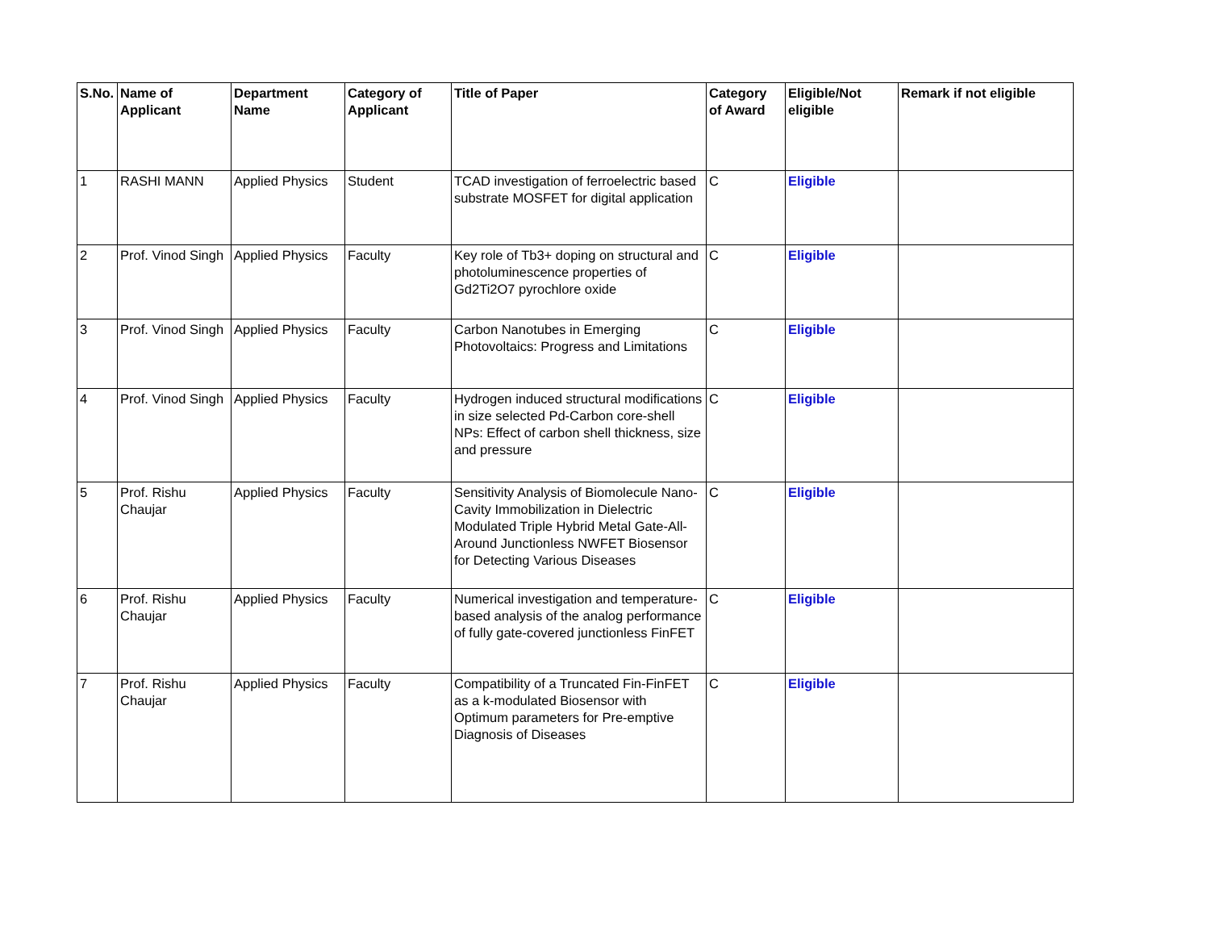| S.No. | Name of Applicant | Department Name | Category of Applicant | Title of Paper | Category of Award | Eligible/Not eligible | Remark if not eligible |
| --- | --- | --- | --- | --- | --- | --- | --- |
| 1 | RASHI MANN | Applied Physics | Student | TCAD investigation of ferroelectric based substrate MOSFET for digital application | C | Eligible | |
| 2 | Prof. Vinod Singh | Applied Physics | Faculty | Key role of Tb3+ doping on structural and photoluminescence properties of Gd2Ti2O7 pyrochlore oxide | C | Eligible | |
| 3 | Prof. Vinod Singh | Applied Physics | Faculty | Carbon Nanotubes in Emerging Photovoltaics: Progress and Limitations | C | Eligible | |
| 4 | Prof. Vinod Singh | Applied Physics | Faculty | Hydrogen induced structural modifications in size selected Pd-Carbon core-shell NPs: Effect of carbon shell thickness, size and pressure | C | Eligible | |
| 5 | Prof. Rishu Chaujar | Applied Physics | Faculty | Sensitivity Analysis of Biomolecule Nano-Cavity Immobilization in Dielectric Modulated Triple Hybrid Metal Gate-All-Around Junctionless NWFET Biosensor for Detecting Various Diseases | C | Eligible | |
| 6 | Prof. Rishu Chaujar | Applied Physics | Faculty | Numerical investigation and temperature-based analysis of the analog performance of fully gate-covered junctionless FinFET | C | Eligible | |
| 7 | Prof. Rishu Chaujar | Applied Physics | Faculty | Compatibility of a Truncated Fin-FinFET as a k-modulated Biosensor with Optimum parameters for Pre-emptive Diagnosis of Diseases | C | Eligible | |